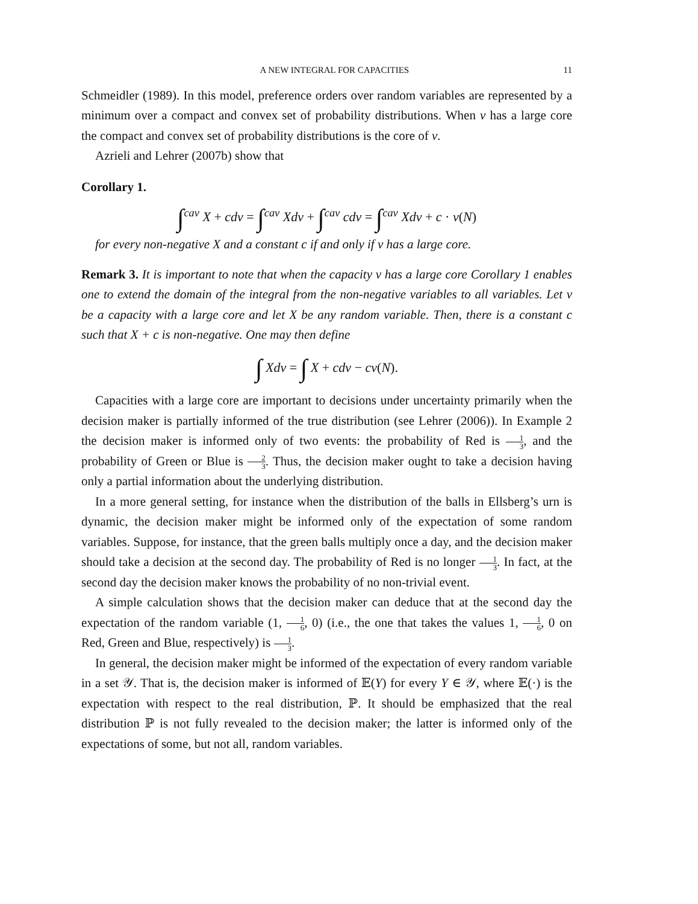A NEW INTEGRAL FOR CAPACITIES 11
Schmeidler (1989). In this model, preference orders over random variables are represented by a minimum over a compact and convex set of probability distributions. When v has a large core the compact and convex set of probability distributions is the core of v.
Azrieli and Lehrer (2007b) show that
Corollary 1.
∫<sup>cav</sup> X + cdv = ∫<sup>cav</sup> Xdv + ∫<sup>cav</sup> cdv = ∫<sup>cav</sup> Xdv + c · v(N)
for every non-negative X and a constant c if and only if v has a large core.
Remark 3. It is important to note that when the capacity v has a large core Corollary 1 enables one to extend the domain of the integral from the non-negative variables to all variables. Let v be a capacity with a large core and let X be any random variable. Then, there is a constant c such that X + c is non-negative. One may then define
∫ Xdv = ∫ X + cdv − cv(N).
Capacities with a large core are important to decisions under uncertainty primarily when the decision maker is partially informed of the true distribution (see Lehrer (2006)). In Example 2 the decision maker is informed only of two events: the probability of Red is 1 3, and the probability of Green or Blue is 2 3. Thus, the decision maker ought to take a decision having only a partial information about the underlying distribution.
In a more general setting, for instance when the distribution of the balls in Ellsberg’s urn is dynamic, the decision maker might be informed only of the expectation of some random variables. Suppose, for instance, that the green balls multiply once a day, and the decision maker should take a decision at the second day. The probability of Red is no longer 1 3. In fact, at the second day the decision maker knows the probability of no non-trivial event.
A simple calculation shows that the decision maker can deduce that at the second day the expectation of the random variable (1, 1 6, 0) (i.e., the one that takes the values 1, 1 6, 0 on Red, Green and Blue, respectively) is 1 3.
In general, the decision maker might be informed of the expectation of every random variable in a set 𝒴. That is, the decision maker is informed of 𝔼(Y) for every Y ∈ 𝒴, where 𝔼(·) is the expectation with respect to the real distribution, ℙ. It should be emphasized that the real distribution ℙ is not fully revealed to the decision maker; the latter is informed only of the expectations of some, but not all, random variables.